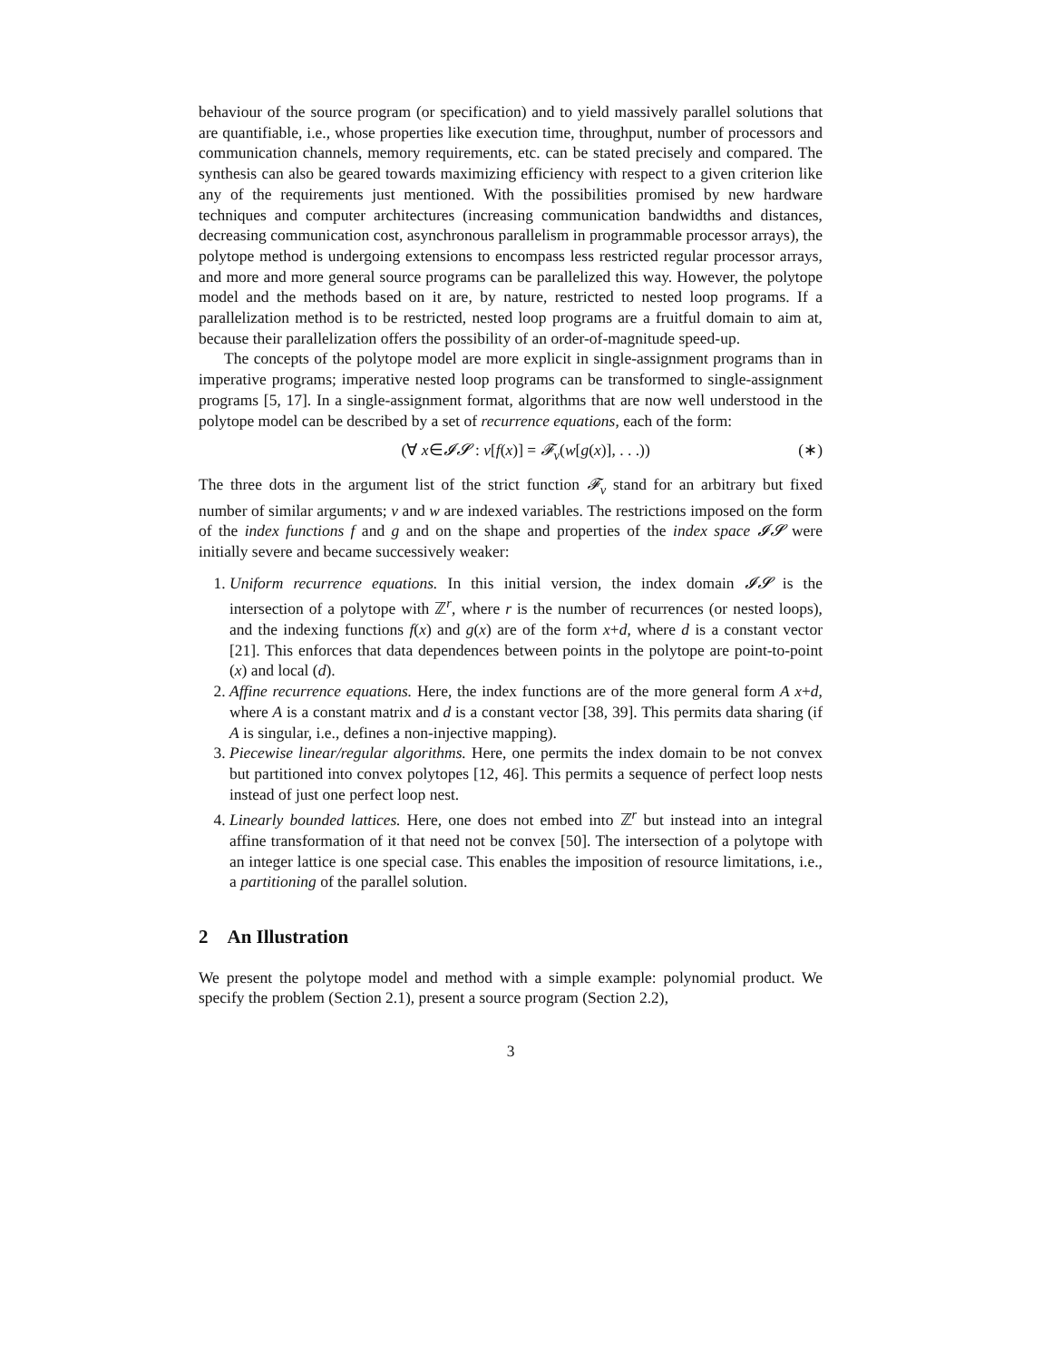behaviour of the source program (or specification) and to yield massively parallel solutions that are quantifiable, i.e., whose properties like execution time, throughput, number of processors and communication channels, memory requirements, etc. can be stated precisely and compared. The synthesis can also be geared towards maximizing efficiency with respect to a given criterion like any of the requirements just mentioned. With the possibilities promised by new hardware techniques and computer architectures (increasing communication bandwidths and distances, decreasing communication cost, asynchronous parallelism in programmable processor arrays), the polytope method is undergoing extensions to encompass less restricted regular processor arrays, and more and more general source programs can be parallelized this way. However, the polytope model and the methods based on it are, by nature, restricted to nested loop programs. If a parallelization method is to be restricted, nested loop programs are a fruitful domain to aim at, because their parallelization offers the possibility of an order-of-magnitude speed-up.
The concepts of the polytope model are more explicit in single-assignment programs than in imperative programs; imperative nested loop programs can be transformed to single-assignment programs [5, 17]. In a single-assignment format, algorithms that are now well understood in the polytope model can be described by a set of recurrence equations, each of the form:
(∀ x∈𝓘𝓢 : v[f(x)] = 𝓕<sub>v</sub>(w[g(x)], . . .)) (∗)
The three dots in the argument list of the strict function 𝓕<sub>v</sub> stand for an arbitrary but fixed number of similar arguments; v and w are indexed variables. The restrictions imposed on the form of the index functions f and g and on the shape and properties of the index space 𝓘𝓢 were initially severe and became successively weaker:
1. Uniform recurrence equations. In this initial version, the index domain 𝓘𝓢 is the intersection of a polytope with ℤ<sup>r</sup>, where r is the number of recurrences (or nested loops), and the indexing functions f(x) and g(x) are of the form x+d, where d is a constant vector [21]. This enforces that data dependences between points in the polytope are point-to-point (x) and local (d).
2. Affine recurrence equations. Here, the index functions are of the more general form A x+d, where A is a constant matrix and d is a constant vector [38, 39]. This permits data sharing (if A is singular, i.e., defines a non-injective mapping).
3. Piecewise linear/regular algorithms. Here, one permits the index domain to be not convex but partitioned into convex polytopes [12, 46]. This permits a sequence of perfect loop nests instead of just one perfect loop nest.
4. Linearly bounded lattices. Here, one does not embed into ℤ<sup>r</sup> but instead into an integral affine transformation of it that need not be convex [50]. The intersection of a polytope with an integer lattice is one special case. This enables the imposition of resource limitations, i.e., a partitioning of the parallel solution.
2 An Illustration
We present the polytope model and method with a simple example: polynomial product. We specify the problem (Section 2.1), present a source program (Section 2.2),
3